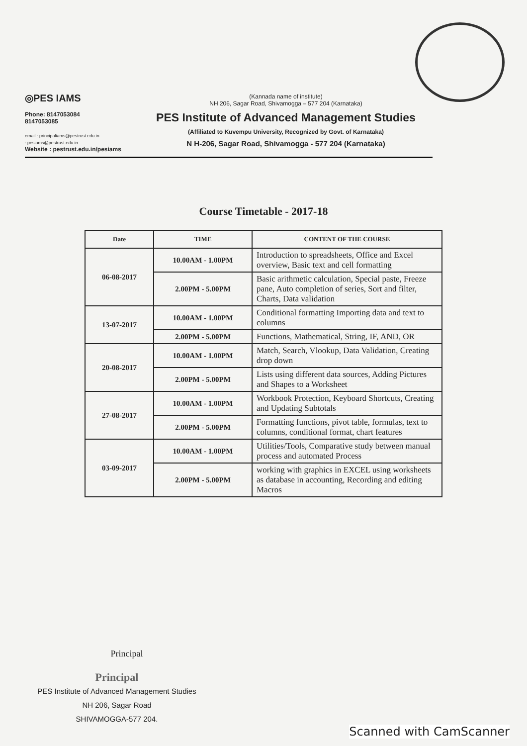◎PES IAMS
Phone: 8147053084
8147053085
email : principaliams@pestrust.edu.in
: pesiams@pestrust.edu.in
Website : pestrust.edu.in/pesiams
(Kannada name of institute)
NH 206, Sagar Road, Shivamogga – 577 204 (Karnataka)
PES Institute of Advanced Management Studies
(Affiliated to Kuvempu University, Recognized by Govt. of Karnataka)
N H-206, Sagar Road, Shivamogga - 577 204 (Karnataka)
Course Timetable - 2017-18
| Date | TIME | CONTENT OF THE COURSE |
| --- | --- | --- |
| 06-08-2017 | 10.00AM - 1.00PM | Introduction to spreadsheets, Office and Excel overview, Basic text and cell formatting |
| | 2.00PM - 5.00PM | Basic arithmetic calculation, Special paste, Freeze pane, Auto completion of series, Sort and filter, Charts, Data validation |
| 13-07-2017 | 10.00AM - 1.00PM | Conditional formatting Importing data and text to columns |
| | 2.00PM - 5.00PM | Functions, Mathematical, String, IF, AND, OR |
| 20-08-2017 | 10.00AM - 1.00PM | Match, Search, Vlookup, Data Validation, Creating drop down |
| | 2.00PM - 5.00PM | Lists using different data sources, Adding Pictures and Shapes to a Worksheet |
| 27-08-2017 | 10.00AM - 1.00PM | Workbook Protection, Keyboard Shortcuts, Creating and Updating Subtotals |
| | 2.00PM - 5.00PM | Formatting functions, pivot table, formulas, text to columns, conditional format, chart features |
| 03-09-2017 | 10.00AM - 1.00PM | Utilities/Tools, Comparative study between manual process and automated Process |
| | 2.00PM - 5.00PM | working with graphics in EXCEL using worksheets as database in accounting, Recording and editing Macros |
Principal
Principal
PES Institute of Advanced Management Studies
NH 206, Sagar Road
SHIVAMOGGA-577 204.
Scanned with CamScanner